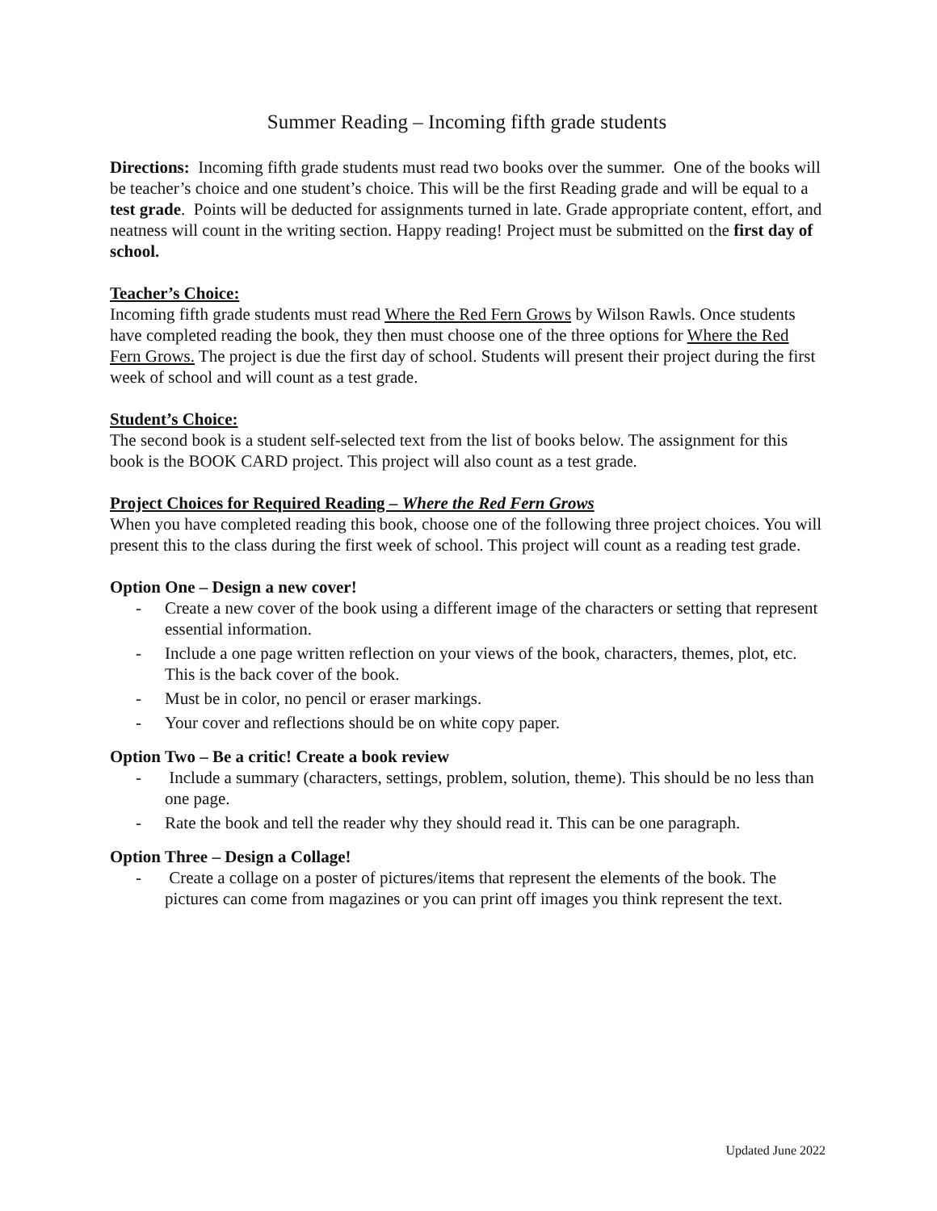Summer Reading – Incoming fifth grade students
Directions: Incoming fifth grade students must read two books over the summer. One of the books will be teacher’s choice and one student’s choice. This will be the first Reading grade and will be equal to a test grade. Points will be deducted for assignments turned in late. Grade appropriate content, effort, and neatness will count in the writing section. Happy reading! Project must be submitted on the first day of school.
Teacher’s Choice:
Incoming fifth grade students must read Where the Red Fern Grows by Wilson Rawls. Once students have completed reading the book, they then must choose one of the three options for Where the Red Fern Grows. The project is due the first day of school. Students will present their project during the first week of school and will count as a test grade.
Student’s Choice:
The second book is a student self-selected text from the list of books below. The assignment for this book is the BOOK CARD project. This project will also count as a test grade.
Project Choices for Required Reading – Where the Red Fern Grows
When you have completed reading this book, choose one of the following three project choices. You will present this to the class during the first week of school. This project will count as a reading test grade.
Option One – Design a new cover!
- Create a new cover of the book using a different image of the characters or setting that represent essential information.
- Include a one page written reflection on your views of the book, characters, themes, plot, etc. This is the back cover of the book.
- Must be in color, no pencil or eraser markings.
- Your cover and reflections should be on white copy paper.
Option Two – Be a critic! Create a book review
- Include a summary (characters, settings, problem, solution, theme). This should be no less than one page.
- Rate the book and tell the reader why they should read it. This can be one paragraph.
Option Three – Design a Collage!
- Create a collage on a poster of pictures/items that represent the elements of the book. The pictures can come from magazines or you can print off images you think represent the text.
Updated June 2022